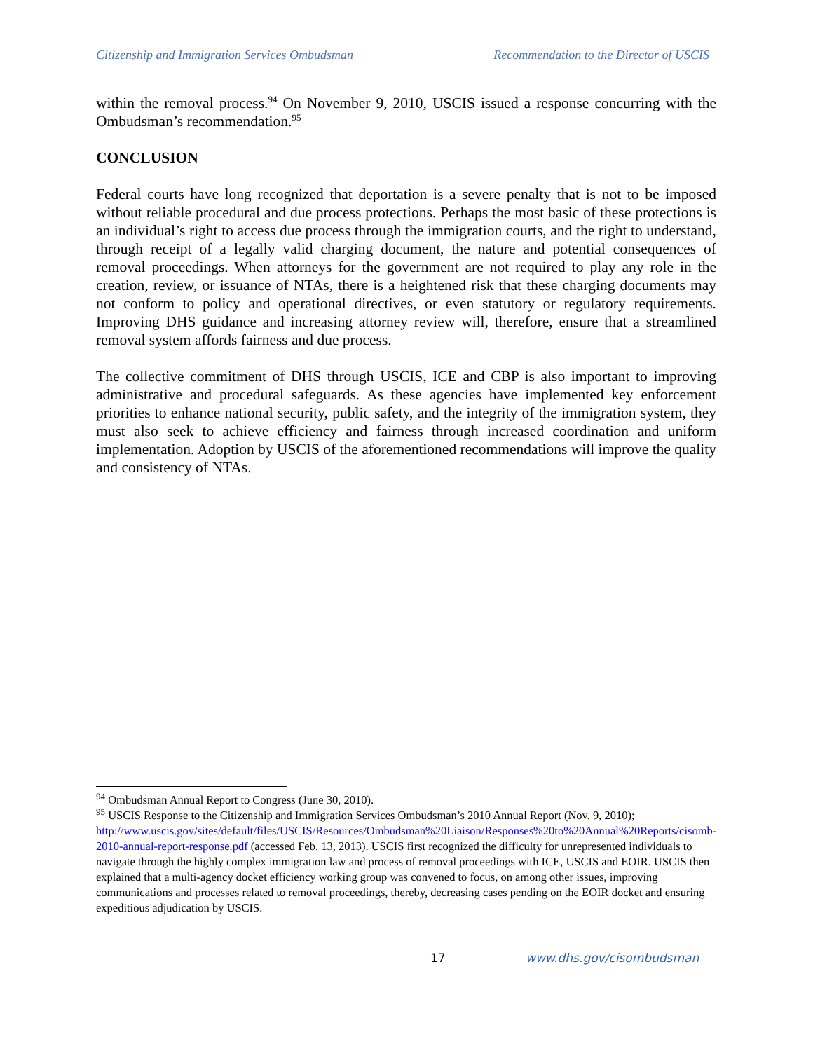Citizenship and Immigration Services Ombudsman Recommendation to the Director of USCIS
within the removal process.<sup>94</sup> On November 9, 2010, USCIS issued a response concurring with the Ombudsman’s recommendation.<sup>95</sup>
CONCLUSION
Federal courts have long recognized that deportation is a severe penalty that is not to be imposed without reliable procedural and due process protections. Perhaps the most basic of these protections is an individual’s right to access due process through the immigration courts, and the right to understand, through receipt of a legally valid charging document, the nature and potential consequences of removal proceedings. When attorneys for the government are not required to play any role in the creation, review, or issuance of NTAs, there is a heightened risk that these charging documents may not conform to policy and operational directives, or even statutory or regulatory requirements. Improving DHS guidance and increasing attorney review will, therefore, ensure that a streamlined removal system affords fairness and due process.
The collective commitment of DHS through USCIS, ICE and CBP is also important to improving administrative and procedural safeguards. As these agencies have implemented key enforcement priorities to enhance national security, public safety, and the integrity of the immigration system, they must also seek to achieve efficiency and fairness through increased coordination and uniform implementation. Adoption by USCIS of the aforementioned recommendations will improve the quality and consistency of NTAs.
<sup>94</sup> Ombudsman Annual Report to Congress (June 30, 2010).
<sup>95</sup> USCIS Response to the Citizenship and Immigration Services Ombudsman’s 2010 Annual Report (Nov. 9, 2010); http://www.uscis.gov/sites/default/files/USCIS/Resources/Ombudsman%20Liaison/Responses%20to%20Annual%20Reports/cisomb-2010-annual-report-response.pdf (accessed Feb. 13, 2013). USCIS first recognized the difficulty for unrepresented individuals to navigate through the highly complex immigration law and process of removal proceedings with ICE, USCIS and EOIR. USCIS then explained that a multi-agency docket efficiency working group was convened to focus, on among other issues, improving communications and processes related to removal proceedings, thereby, decreasing cases pending on the EOIR docket and ensuring expeditious adjudication by USCIS.
17 www.dhs.gov/cisombudsman